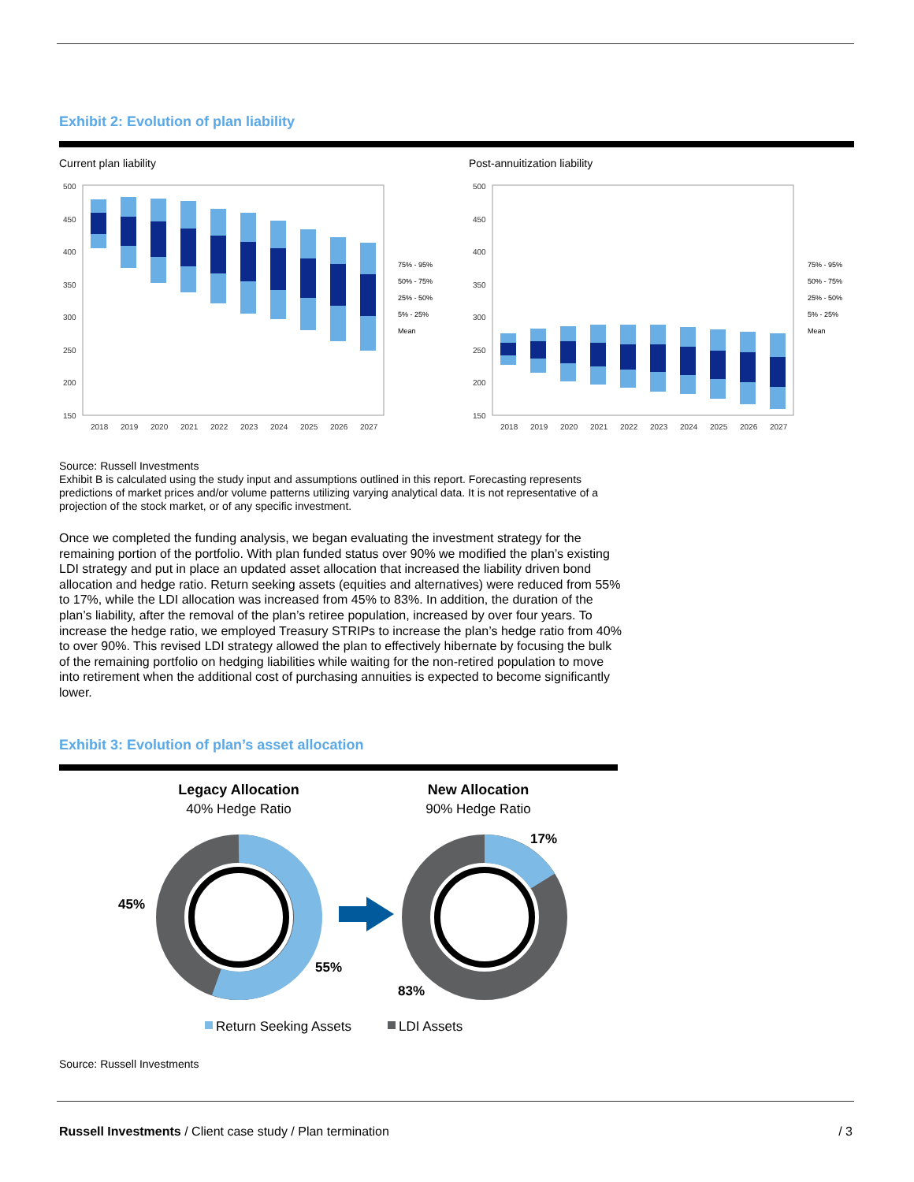Exhibit 2: Evolution of plan liability
Current plan liability
500
450
400
350
300
250
200
150
2018
2019
2020
2021
2022
2023
2024
2025
2026
2027
75% - 95%
50% - 75%
25% - 50%
5% - 25%
Mean
Post-annuitization liability
500
450
400
350
300
250
200
150
2018
2019
2020
2021
2022
2023
2024
2025
2026
2027
75% - 95%
50% - 75%
25% - 50%
5% - 25%
Mean
Source: Russell Investments
Exhibit B is calculated using the study input and assumptions outlined in this report. Forecasting represents predictions of market prices and/or volume patterns utilizing varying analytical data. It is not representative of a projection of the stock market, or of any specific investment.
Once we completed the funding analysis, we began evaluating the investment strategy for the remaining portion of the portfolio. With plan funded status over 90% we modified the plan’s existing LDI strategy and put in place an updated asset allocation that increased the liability driven bond allocation and hedge ratio. Return seeking assets (equities and alternatives) were reduced from 55% to 17%, while the LDI allocation was increased from 45% to 83%. In addition, the duration of the plan’s liability, after the removal of the plan’s retiree population, increased by over four years. To increase the hedge ratio, we employed Treasury STRIPs to increase the plan’s hedge ratio from 40% to over 90%. This revised LDI strategy allowed the plan to effectively hibernate by focusing the bulk of the remaining portfolio on hedging liabilities while waiting for the non-retired population to move into retirement when the additional cost of purchasing annuities is expected to become significantly lower.
Exhibit 3: Evolution of plan’s asset allocation
Legacy Allocation
40% Hedge Ratio
New Allocation
90% Hedge Ratio
45%
55%
17%
83%
Return Seeking Assets
LDI Assets
Source: Russell Investments
Russell Investments / Client case study / Plan termination
/ 3